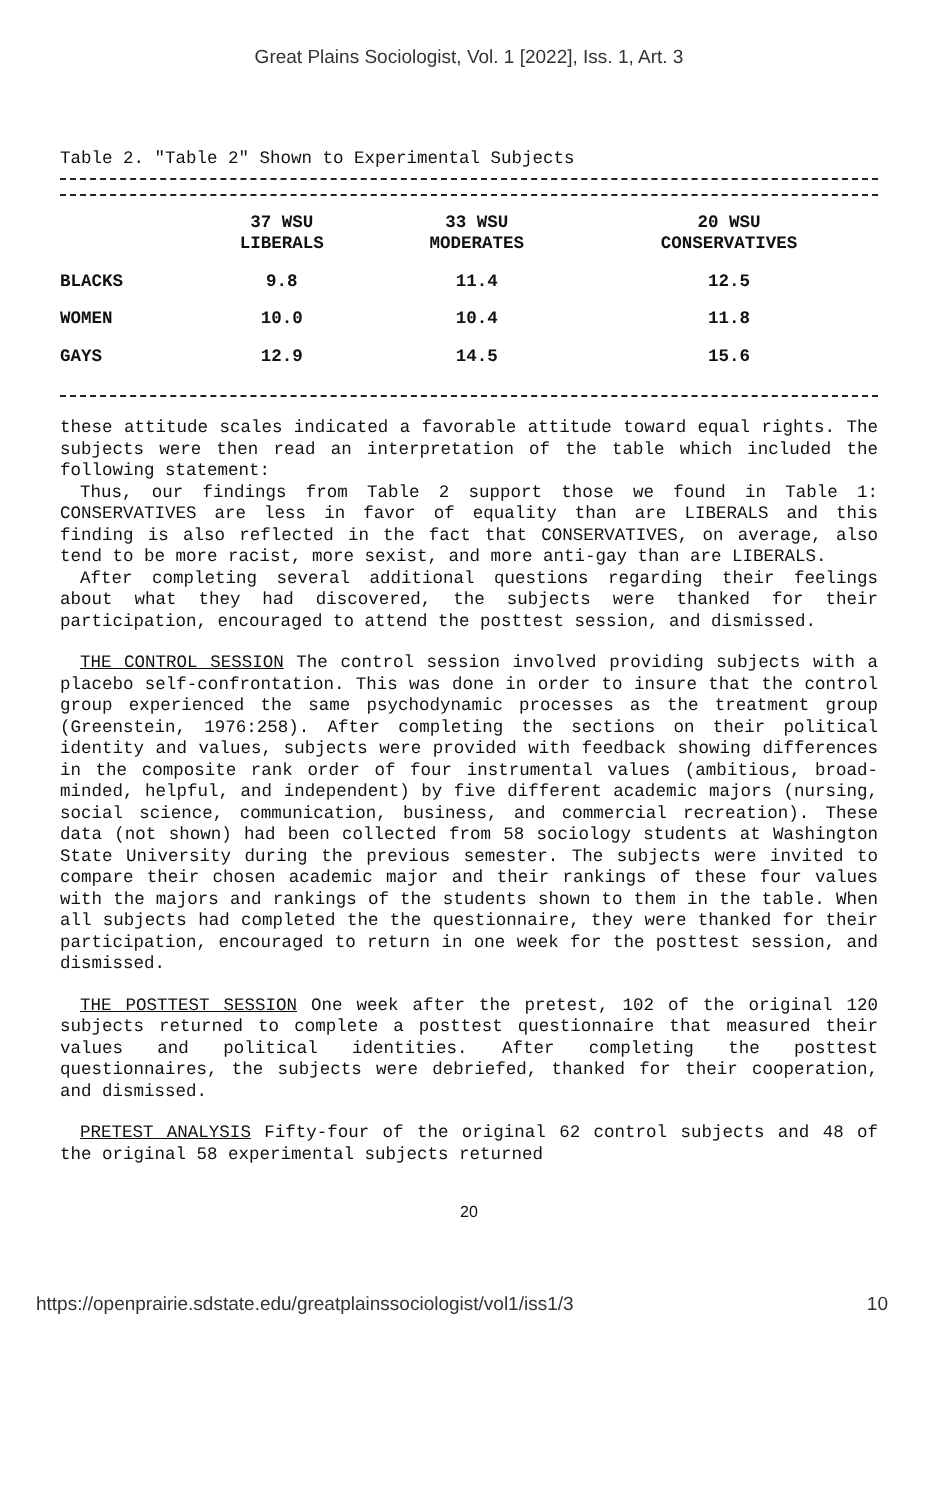Great Plains Sociologist, Vol. 1 [2022], Iss. 1, Art. 3
Table 2. "Table 2" Shown to Experimental Subjects
| | 37 WSU LIBERALS | 33 WSU MODERATES | 20 WSU CONSERVATIVES |
| --- | --- | --- | --- |
| BLACKS | 9.8 | 11.4 | 12.5 |
| WOMEN | 10.0 | 10.4 | 11.8 |
| GAYS | 12.9 | 14.5 | 15.6 |
these attitude scales indicated a favorable attitude toward equal rights. The subjects were then read an interpretation of the table which included the following statement:
Thus, our findings from Table 2 support those we found in Table 1: CONSERVATIVES are less in favor of equality than are LIBERALS and this finding is also reflected in the fact that CONSERVATIVES, on average, also tend to be more racist, more sexist, and more anti-gay than are LIBERALS.
After completing several additional questions regarding their feelings about what they had discovered, the subjects were thanked for their participation, encouraged to attend the posttest session, and dismissed.
THE CONTROL SESSION The control session involved providing subjects with a placebo self-confrontation. This was done in order to insure that the control group experienced the same psychodynamic processes as the treatment group (Greenstein, 1976:258). After completing the sections on their political identity and values, subjects were provided with feedback showing differences in the composite rank order of four instrumental values (ambitious, broad-minded, helpful, and independent) by five different academic majors (nursing, social science, communication, business, and commercial recreation). These data (not shown) had been collected from 58 sociology students at Washington State University during the previous semester. The subjects were invited to compare their chosen academic major and their rankings of these four values with the majors and rankings of the students shown to them in the table. When all subjects had completed the the questionnaire, they were thanked for their participation, encouraged to return in one week for the posttest session, and dismissed.
THE POSTTEST SESSION One week after the pretest, 102 of the original 120 subjects returned to complete a posttest questionnaire that measured their values and political identities. After completing the posttest questionnaires, the subjects were debriefed, thanked for their cooperation, and dismissed.
PRETEST ANALYSIS Fifty-four of the original 62 control subjects and 48 of the original 58 experimental subjects returned
20
https://openprairie.sdstate.edu/greatplainssociologist/vol1/iss1/3 10